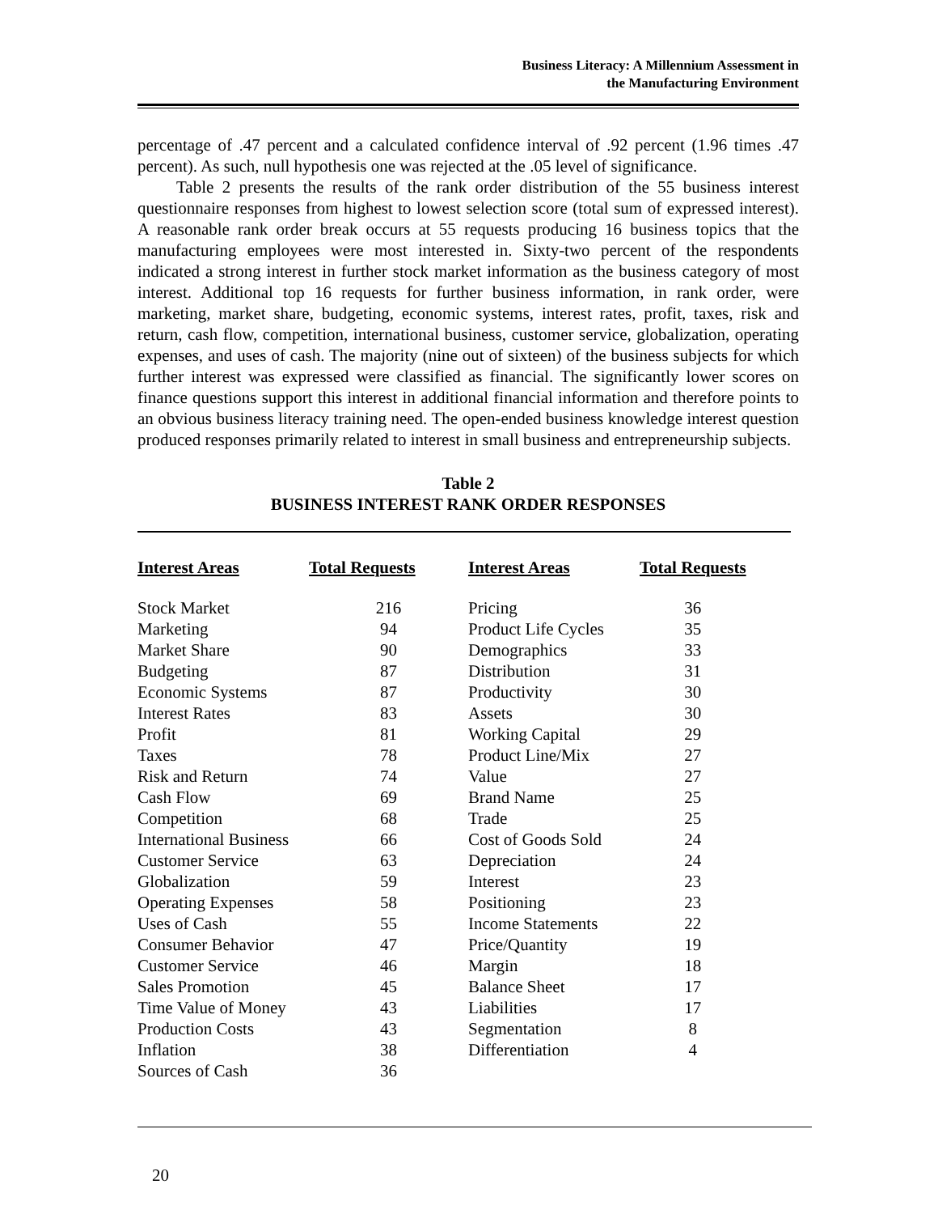Business Literacy: A Millennium Assessment in
the Manufacturing Environment
percentage of .47 percent and a calculated confidence interval of .92 percent (1.96 times .47 percent). As such, null hypothesis one was rejected at the .05 level of significance.
Table 2 presents the results of the rank order distribution of the 55 business interest questionnaire responses from highest to lowest selection score (total sum of expressed interest). A reasonable rank order break occurs at 55 requests producing 16 business topics that the manufacturing employees were most interested in. Sixty-two percent of the respondents indicated a strong interest in further stock market information as the business category of most interest. Additional top 16 requests for further business information, in rank order, were marketing, market share, budgeting, economic systems, interest rates, profit, taxes, risk and return, cash flow, competition, international business, customer service, globalization, operating expenses, and uses of cash. The majority (nine out of sixteen) of the business subjects for which further interest was expressed were classified as financial. The significantly lower scores on finance questions support this interest in additional financial information and therefore points to an obvious business literacy training need. The open-ended business knowledge interest question produced responses primarily related to interest in small business and entrepreneurship subjects.
Table 2
BUSINESS INTEREST RANK ORDER RESPONSES
| Interest Areas | Total Requests | Interest Areas | Total Requests |
| --- | --- | --- | --- |
| Stock Market | 216 | Pricing | 36 |
| Marketing | 94 | Product Life Cycles | 35 |
| Market Share | 90 | Demographics | 33 |
| Budgeting | 87 | Distribution | 31 |
| Economic Systems | 87 | Productivity | 30 |
| Interest Rates | 83 | Assets | 30 |
| Profit | 81 | Working Capital | 29 |
| Taxes | 78 | Product Line/Mix | 27 |
| Risk and Return | 74 | Value | 27 |
| Cash Flow | 69 | Brand Name | 25 |
| Competition | 68 | Trade | 25 |
| International Business | 66 | Cost of Goods Sold | 24 |
| Customer Service | 63 | Depreciation | 24 |
| Globalization | 59 | Interest | 23 |
| Operating Expenses | 58 | Positioning | 23 |
| Uses of Cash | 55 | Income Statements | 22 |
| Consumer Behavior | 47 | Price/Quantity | 19 |
| Customer Service | 46 | Margin | 18 |
| Sales Promotion | 45 | Balance Sheet | 17 |
| Time Value of Money | 43 | Liabilities | 17 |
| Production Costs | 43 | Segmentation | 8 |
| Inflation | 38 | Differentiation | 4 |
| Sources of Cash | 36 | | |
20